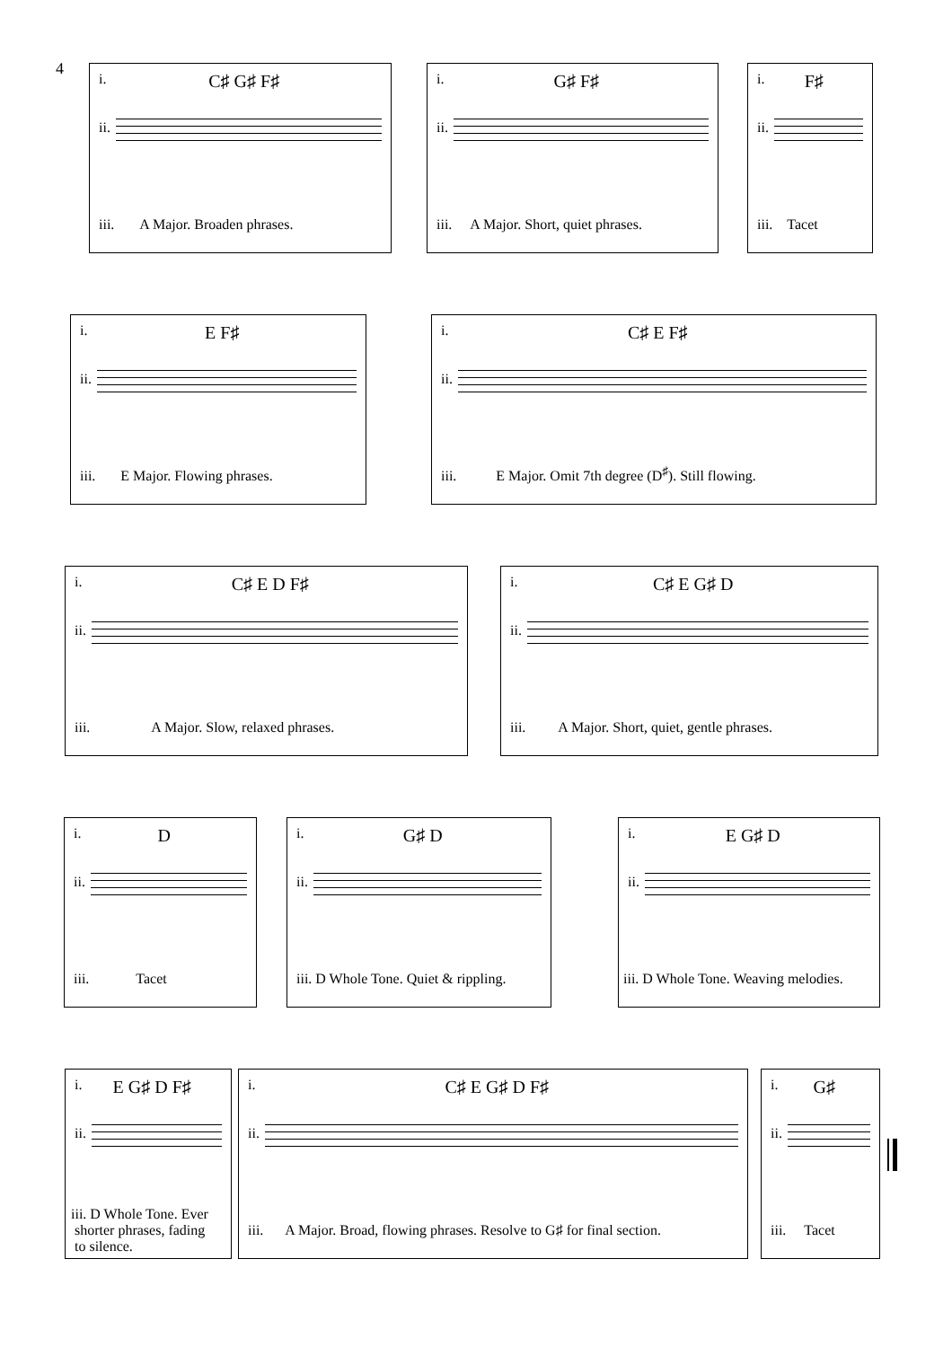4
i. C♯ G♯ F♯
ii.
iii. A Major. Broaden phrases.
i. G♯ F♯
ii.
iii. A Major. Short, quiet phrases.
i. F♯
ii.
iii. Tacet
i. E F♯
ii.
iii. E Major. Flowing phrases.
i. C♯ E F♯
ii.
iii. E Major. Omit 7th degree (D<sup>♯</sup>). Still flowing.
i. C♯ E D F♯
ii.
iii. A Major. Slow, relaxed phrases.
i. C♯ E G♯ D
ii.
iii. A Major. Short, quiet, gentle phrases.
i. D
ii.
iii. Tacet
i. G♯ D
ii.
iii. D Whole Tone. Quiet & rippling.
i. E G♯ D
ii.
iii. D Whole Tone. Weaving melodies.
i. E G♯ D F♯
ii.
iii. D Whole Tone. Ever
shorter phrases, fading
to silence.
i. C♯ E G♯ D F♯
ii.
iii. A Major. Broad, flowing phrases. Resolve to G♯ for final section.
i. G♯
ii.
iii. Tacet